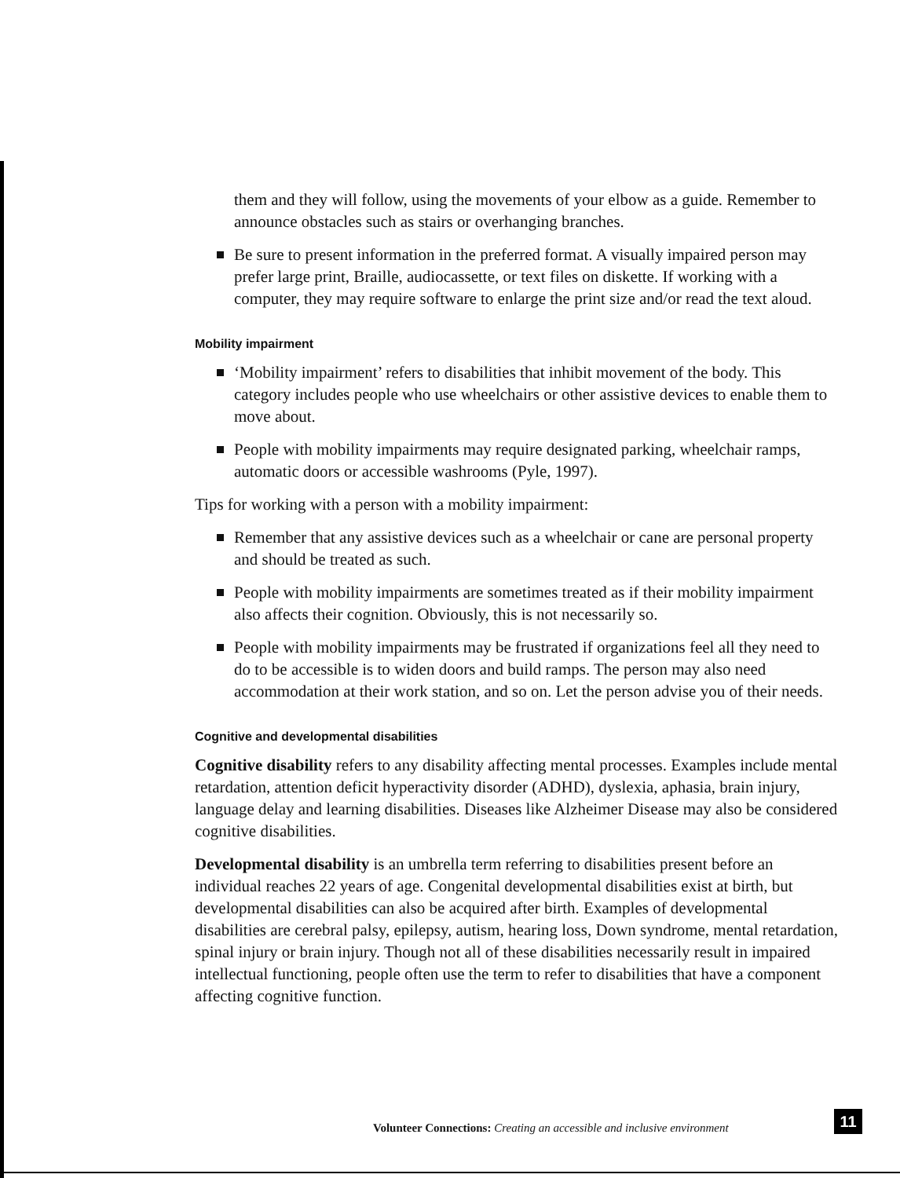them and they will follow, using the movements of your elbow as a guide. Remember to announce obstacles such as stairs or overhanging branches.
Be sure to present information in the preferred format. A visually impaired person may prefer large print, Braille, audiocassette, or text files on diskette. If working with a computer, they may require software to enlarge the print size and/or read the text aloud.
Mobility impairment
‘Mobility impairment’ refers to disabilities that inhibit movement of the body. This category includes people who use wheelchairs or other assistive devices to enable them to move about.
People with mobility impairments may require designated parking, wheelchair ramps, automatic doors or accessible washrooms (Pyle, 1997).
Tips for working with a person with a mobility impairment:
Remember that any assistive devices such as a wheelchair or cane are personal property and should be treated as such.
People with mobility impairments are sometimes treated as if their mobility impairment also affects their cognition. Obviously, this is not necessarily so.
People with mobility impairments may be frustrated if organizations feel all they need to do to be accessible is to widen doors and build ramps. The person may also need accommodation at their work station, and so on. Let the person advise you of their needs.
Cognitive and developmental disabilities
Cognitive disability refers to any disability affecting mental processes. Examples include mental retardation, attention deficit hyperactivity disorder (ADHD), dyslexia, aphasia, brain injury, language delay and learning disabilities. Diseases like Alzheimer Disease may also be considered cognitive disabilities.
Developmental disability is an umbrella term referring to disabilities present before an individual reaches 22 years of age. Congenital developmental disabilities exist at birth, but developmental disabilities can also be acquired after birth. Examples of developmental disabilities are cerebral palsy, epilepsy, autism, hearing loss, Down syndrome, mental retardation, spinal injury or brain injury. Though not all of these disabilities necessarily result in impaired intellectual functioning, people often use the term to refer to disabilities that have a component affecting cognitive function.
Volunteer Connections: Creating an accessible and inclusive environment
11